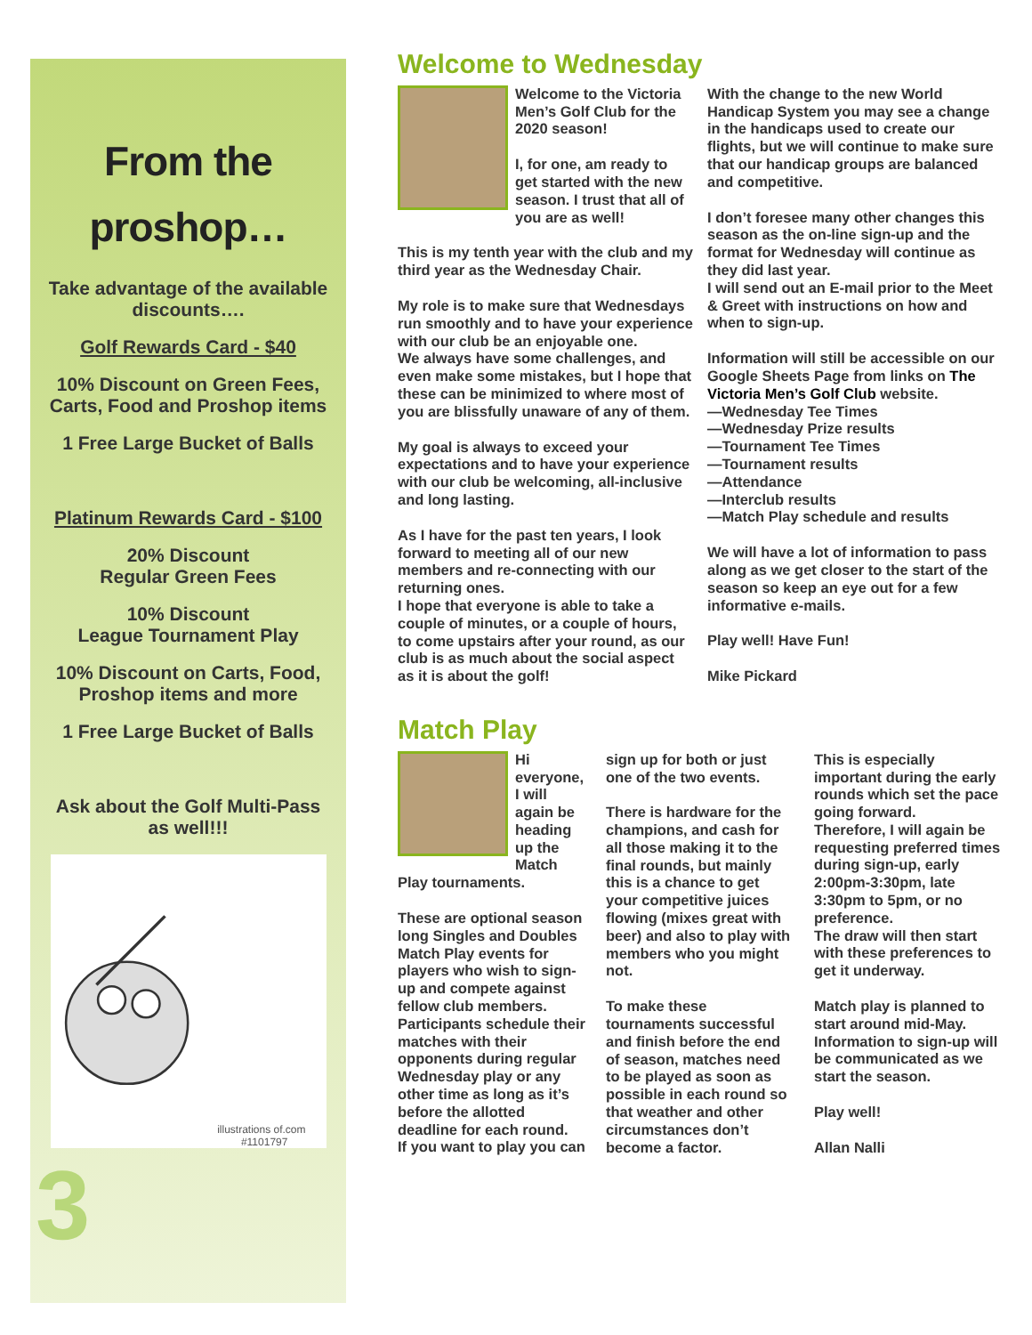From the
proshop…
Take advantage of the available
discounts….
Golf Rewards Card - $40
10% Discount on Green Fees,
Carts, Food and Proshop items
1 Free Large Bucket of Balls
Platinum Rewards Card - $100
20% Discount
Regular Green Fees
10% Discount
League Tournament Play
10% Discount on Carts, Food,
Proshop items and more
1 Free Large Bucket of Balls
Ask about the Golf Multi-Pass
as well!!!
illustrations of.com #1101797
3
Welcome to Wednesday
Welcome to the Victoria Men’s Golf Club for the 2020 season!
I, for one, am ready to get started with the new season. I trust that all of you are as well!
This is my tenth year with the club and my third year as the Wednesday Chair.
My role is to make sure that Wednesdays run smoothly and to have your experience with our club be an enjoyable one.
We always have some challenges, and even make some mistakes, but I hope that these can be minimized to where most of you are blissfully unaware of any of them.
My goal is always to exceed your expectations and to have your experience with our club be welcoming, all-inclusive and long lasting.
As I have for the past ten years, I look forward to meeting all of our new members and re-connecting with our returning ones.
I hope that everyone is able to take a couple of minutes, or a couple of hours, to come upstairs after your round, as our club is as much about the social aspect as it is about the golf!
With the change to the new World Handicap System you may see a change in the handicaps used to create our flights, but we will continue to make sure that our handicap groups are balanced and competitive.
I don’t foresee many other changes this season as the on-line sign-up and the format for Wednesday will continue as they did last year.
I will send out an E-mail prior to the Meet & Greet with instructions on how and when to sign-up.
Information will still be accessible on our Google Sheets Page from links on The Victoria Men’s Golf Club website.
—Wednesday Tee Times
—Wednesday Prize results
—Tournament Tee Times
—Tournament results
—Attendance
—Interclub results
—Match Play schedule and results
We will have a lot of information to pass along as we get closer to the start of the season so keep an eye out for a few informative e-mails.
Play well! Have Fun!
Mike Pickard
Match Play
Hi everyone, I will again be heading up the Match Play tournaments.
These are optional season long Singles and Doubles Match Play events for players who wish to sign-up and compete against fellow club members.
Participants schedule their matches with their opponents during regular Wednesday play or any other time as long as it’s before the allotted deadline for each round.
If you want to play you can sign up for both or just one of the two events.
There is hardware for the champions, and cash for all those making it to the final rounds, but mainly this is a chance to get your competitive juices flowing (mixes great with beer) and also to play with members who you might not.
To make these tournaments successful and finish before the end of season, matches need to be played as soon as possible in each round so that weather and other circumstances don’t become a factor.
This is especially important during the early rounds which set the pace going forward.
Therefore, I will again be requesting preferred times during sign-up, early 2:00pm-3:30pm, late 3:30pm to 5pm, or no preference.
The draw will then start with these preferences to get it underway.
Match play is planned to start around mid-May. Information to sign-up will be communicated as we start the season.
Play well!
Allan Nalli